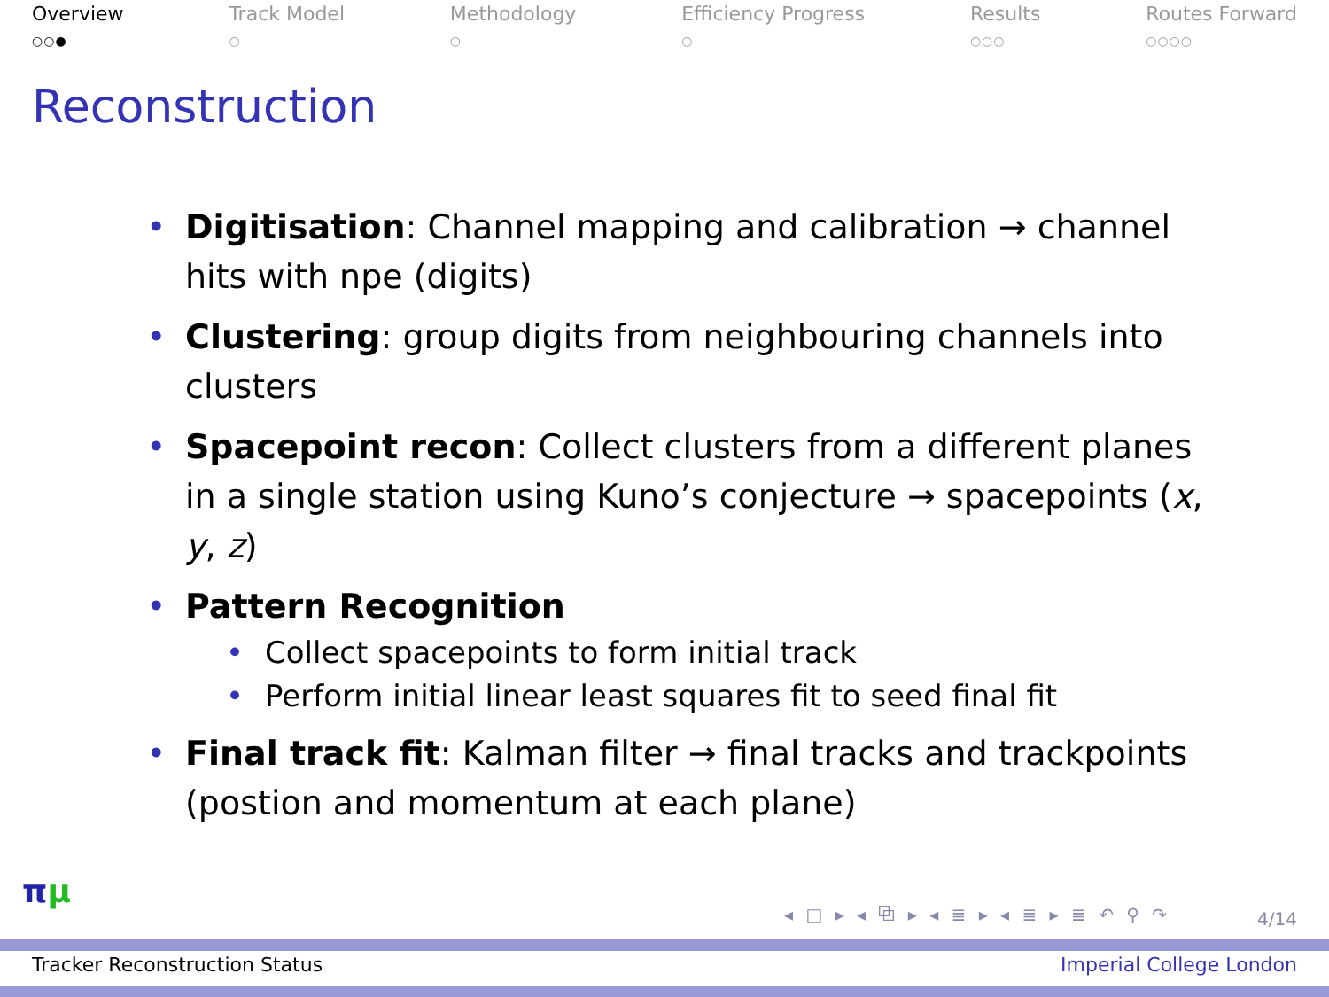Overview
○○●
Track Model
○
Methodology
○
Efficiency Progress
○
Results
○○○
Routes Forward
○○○○
Reconstruction
• Digitisation: Channel mapping and calibration → channel hits with npe (digits)
• Clustering: group digits from neighbouring channels into clusters
• Spacepoint recon: Collect clusters from a different planes in a single station using Kuno’s conjecture → spacepoints (x, y, z)
• Pattern Recognition
• Collect spacepoints to form initial track
• Perform initial linear least squares fit to seed final fit
• Final track fit: Kalman filter → final tracks and trackpoints (postion and momentum at each plane)
πμ
◂ □ ▸ ◂ ⧉ ▸ ◂ ≣ ▸ ◂ ≣ ▸ ≣ ↶ ⚲ ↷
4/14
Tracker Reconstruction Status Imperial College London